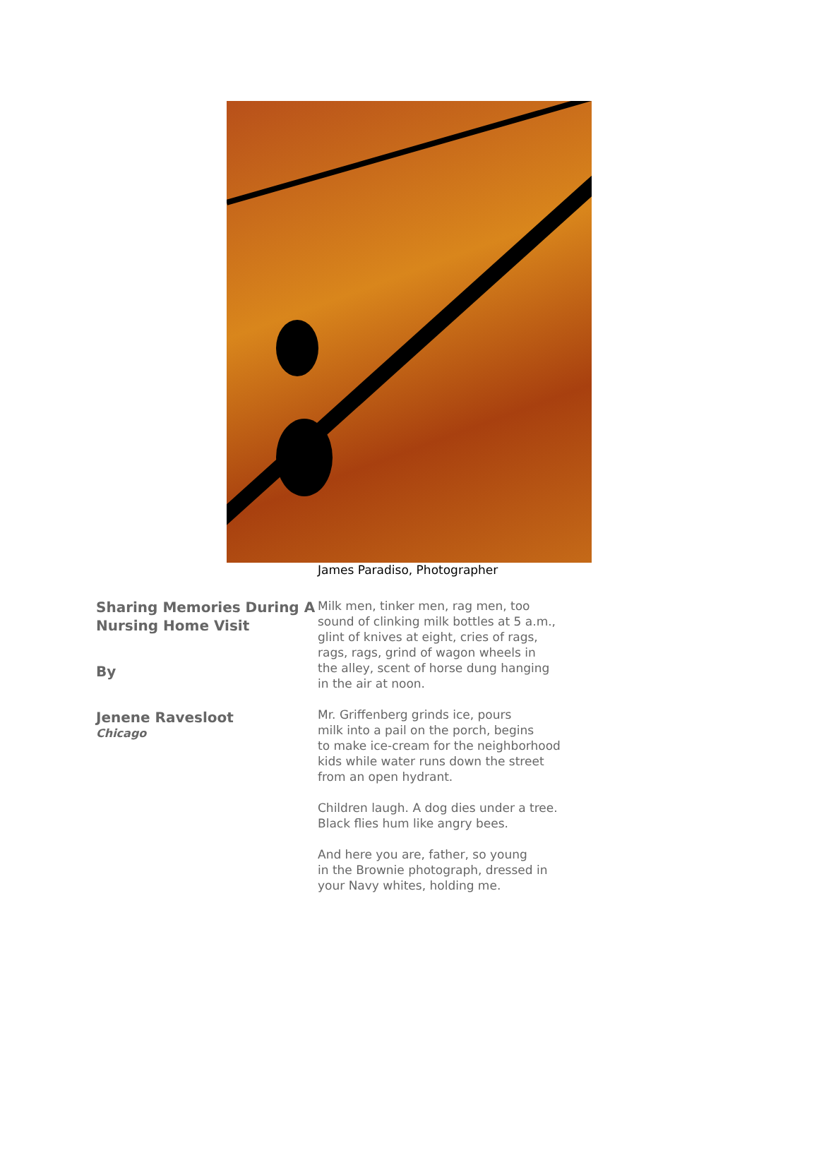James Paradiso, Photographer
Sharing Memories During A Nursing Home Visit
By
Jenene Ravesloot
Chicago
Milk men, tinker men, rag men, too
sound of clinking milk bottles at 5 a.m.,
glint of knives at eight, cries of rags,
rags, rags, grind of wagon wheels in
the alley, scent of horse dung hanging
in the air at noon.
Mr. Griffenberg grinds ice, pours
milk into a pail on the porch, begins
to make ice-cream for the neighborhood
kids while water runs down the street
from an open hydrant.
Children laugh. A dog dies under a tree.
Black flies hum like angry bees.
And here you are, father, so young
in the Brownie photograph, dressed in
your Navy whites, holding me.